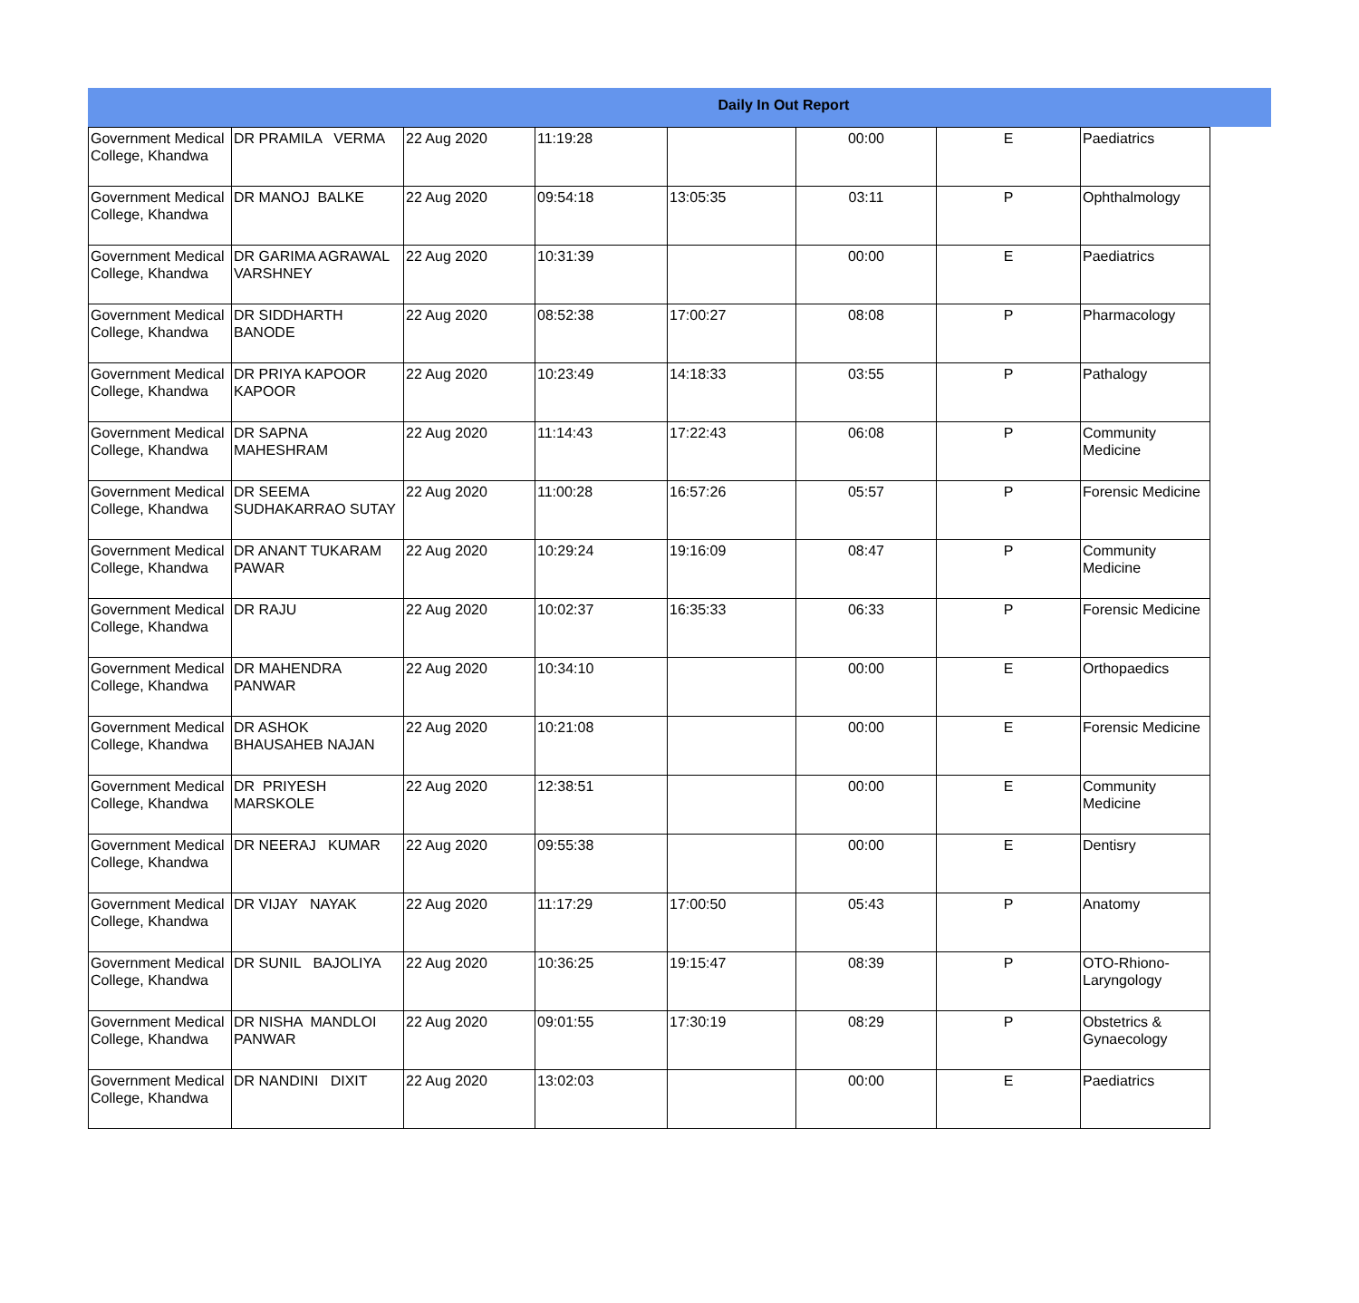Daily In Out Report
| Government Medical College, Khandwa | DR PRAMILA VERMA | 22 Aug 2020 | 11:19:28 | | 00:00 | E | Paediatrics |
| Government Medical College, Khandwa | DR MANOJ BALKE | 22 Aug 2020 | 09:54:18 | 13:05:35 | 03:11 | P | Ophthalmology |
| Government Medical College, Khandwa | DR GARIMA AGRAWAL VARSHNEY | 22 Aug 2020 | 10:31:39 | | 00:00 | E | Paediatrics |
| Government Medical College, Khandwa | DR SIDDHARTH BANODE | 22 Aug 2020 | 08:52:38 | 17:00:27 | 08:08 | P | Pharmacology |
| Government Medical College, Khandwa | DR PRIYA KAPOOR KAPOOR | 22 Aug 2020 | 10:23:49 | 14:18:33 | 03:55 | P | Pathalogy |
| Government Medical College, Khandwa | DR SAPNA MAHESHRAM | 22 Aug 2020 | 11:14:43 | 17:22:43 | 06:08 | P | Community Medicine |
| Government Medical College, Khandwa | DR SEEMA SUDHAKARRAO SUTAY | 22 Aug 2020 | 11:00:28 | 16:57:26 | 05:57 | P | Forensic Medicine |
| Government Medical College, Khandwa | DR ANANT TUKARAM PAWAR | 22 Aug 2020 | 10:29:24 | 19:16:09 | 08:47 | P | Community Medicine |
| Government Medical College, Khandwa | DR RAJU | 22 Aug 2020 | 10:02:37 | 16:35:33 | 06:33 | P | Forensic Medicine |
| Government Medical College, Khandwa | DR MAHENDRA PANWAR | 22 Aug 2020 | 10:34:10 | | 00:00 | E | Orthopaedics |
| Government Medical College, Khandwa | DR ASHOK BHAUSAHEB NAJAN | 22 Aug 2020 | 10:21:08 | | 00:00 | E | Forensic Medicine |
| Government Medical College, Khandwa | DR PRIYESH MARSKOLE | 22 Aug 2020 | 12:38:51 | | 00:00 | E | Community Medicine |
| Government Medical College, Khandwa | DR NEERAJ KUMAR | 22 Aug 2020 | 09:55:38 | | 00:00 | E | Dentisry |
| Government Medical College, Khandwa | DR VIJAY NAYAK | 22 Aug 2020 | 11:17:29 | 17:00:50 | 05:43 | P | Anatomy |
| Government Medical College, Khandwa | DR SUNIL BAJOLIYA | 22 Aug 2020 | 10:36:25 | 19:15:47 | 08:39 | P | OTO-Rhiono-Laryngology |
| Government Medical College, Khandwa | DR NISHA MANDLOI PANWAR | 22 Aug 2020 | 09:01:55 | 17:30:19 | 08:29 | P | Obstetrics & Gynaecology |
| Government Medical College, Khandwa | DR NANDINI DIXIT | 22 Aug 2020 | 13:02:03 | | 00:00 | E | Paediatrics |